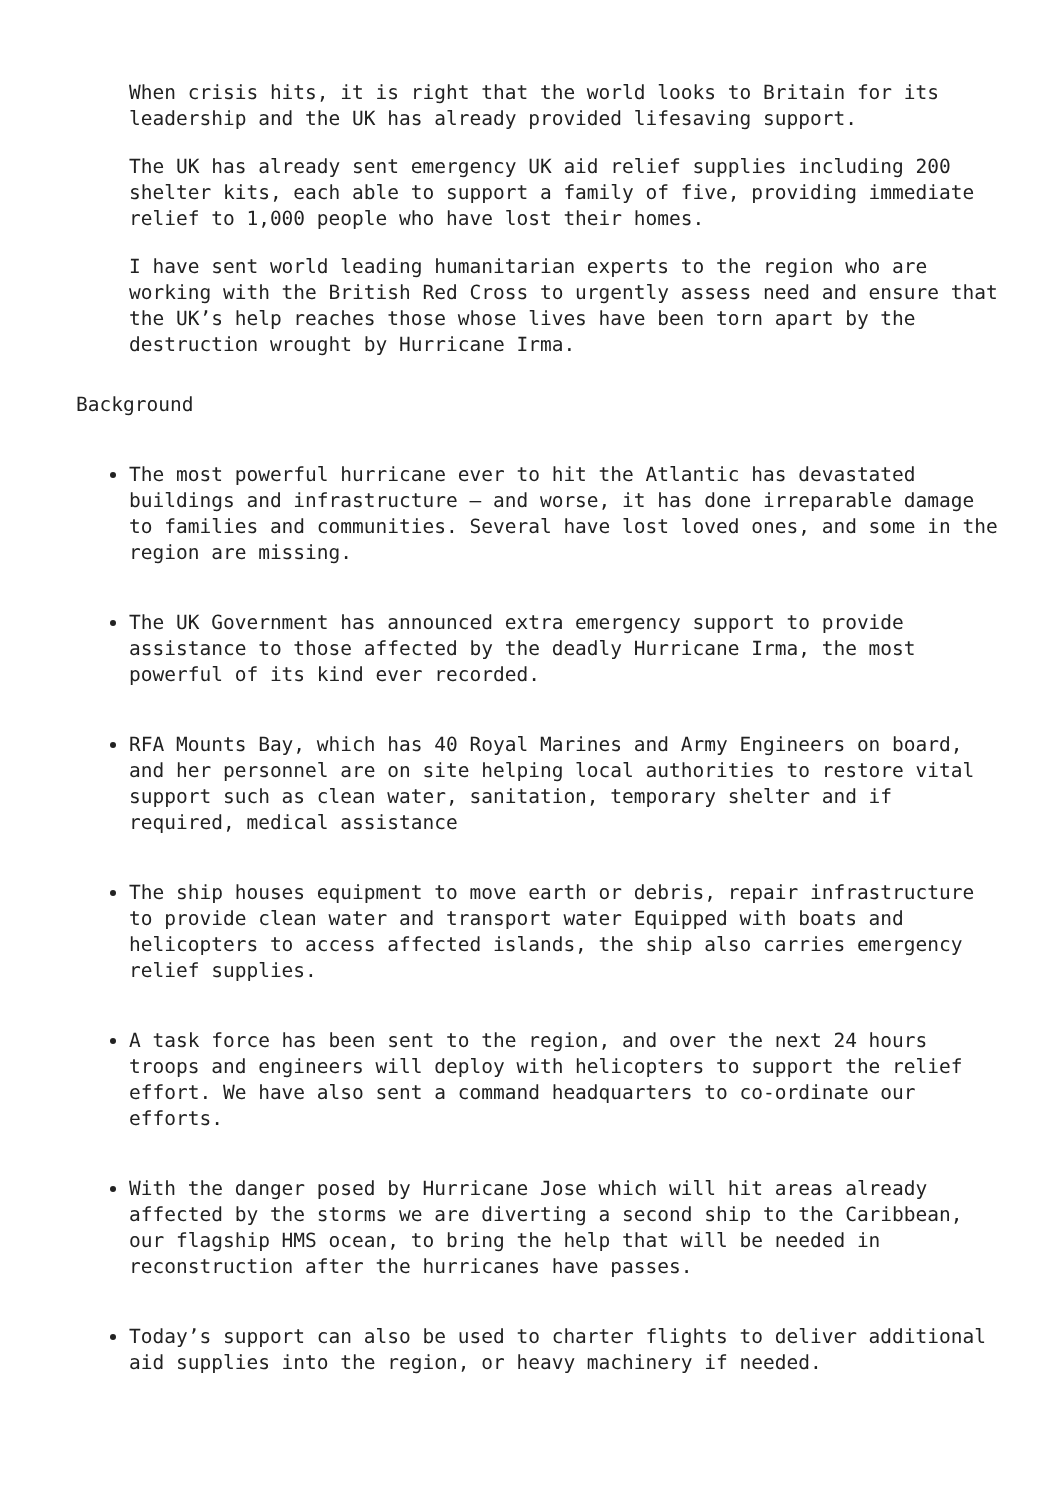When crisis hits, it is right that the world looks to Britain for its leadership and the UK has already provided lifesaving support.
The UK has already sent emergency UK aid relief supplies including 200 shelter kits, each able to support a family of five, providing immediate relief to 1,000 people who have lost their homes.
I have sent world leading humanitarian experts to the region who are working with the British Red Cross to urgently assess need and ensure that the UK’s help reaches those whose lives have been torn apart by the destruction wrought by Hurricane Irma.
Background
The most powerful hurricane ever to hit the Atlantic has devastated buildings and infrastructure – and worse, it has done irreparable damage to families and communities. Several have lost loved ones, and some in the region are missing.
The UK Government has announced extra emergency support to provide assistance to those affected by the deadly Hurricane Irma, the most powerful of its kind ever recorded.
RFA Mounts Bay, which has 40 Royal Marines and Army Engineers on board, and her personnel are on site helping local authorities to restore vital support such as clean water, sanitation, temporary shelter and if required, medical assistance
The ship houses equipment to move earth or debris, repair infrastructure to provide clean water and transport water Equipped with boats and helicopters to access affected islands, the ship also carries emergency relief supplies.
A task force has been sent to the region, and over the next 24 hours troops and engineers will deploy with helicopters to support the relief effort. We have also sent a command headquarters to co-ordinate our efforts.
With the danger posed by Hurricane Jose which will hit areas already affected by the storms we are diverting a second ship to the Caribbean, our flagship HMS ocean, to bring the help that will be needed in reconstruction after the hurricanes have passes.
Today’s support can also be used to charter flights to deliver additional aid supplies into the region, or heavy machinery if needed.